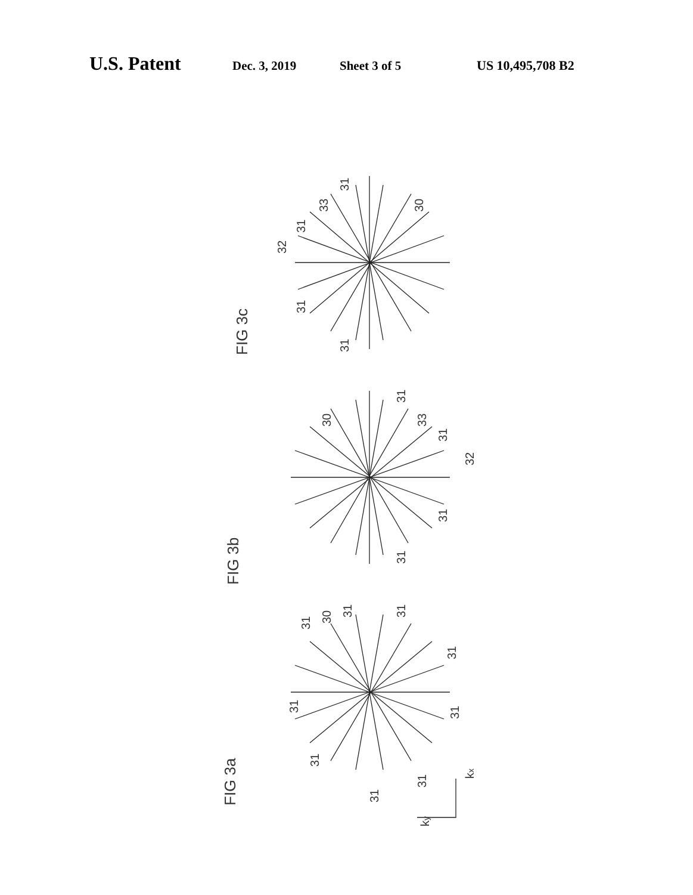U.S. Patent Dec. 3, 2019 Sheet 3 of 5 US 10,495,708 B2
FIG 3c
FIG 3b
FIG 3a
31
33
31
32
31
31
30
30
31
33
31
32
31
31
31
30
31
31
31
31
31
31
31
31
ky
kx